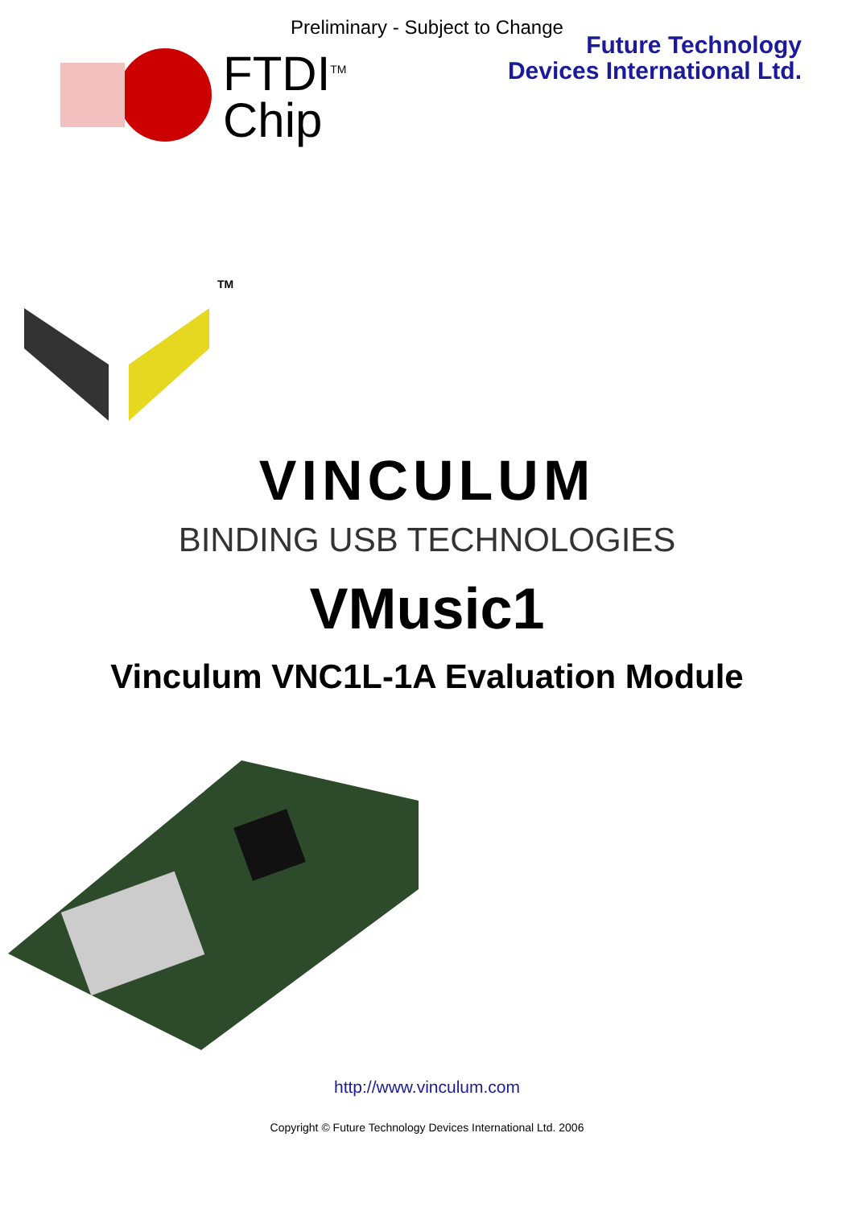Preliminary - Subject to Change
FTDI<sup>TM</sup>
Chip
Future Technology
Devices International Ltd.
TM
VINCULUM
BINDING USB TECHNOLOGIES
VMusic1
Vinculum VNC1L-1A Evaluation Module
http://www.vinculum.com
Copyright © Future Technology Devices International Ltd. 2006